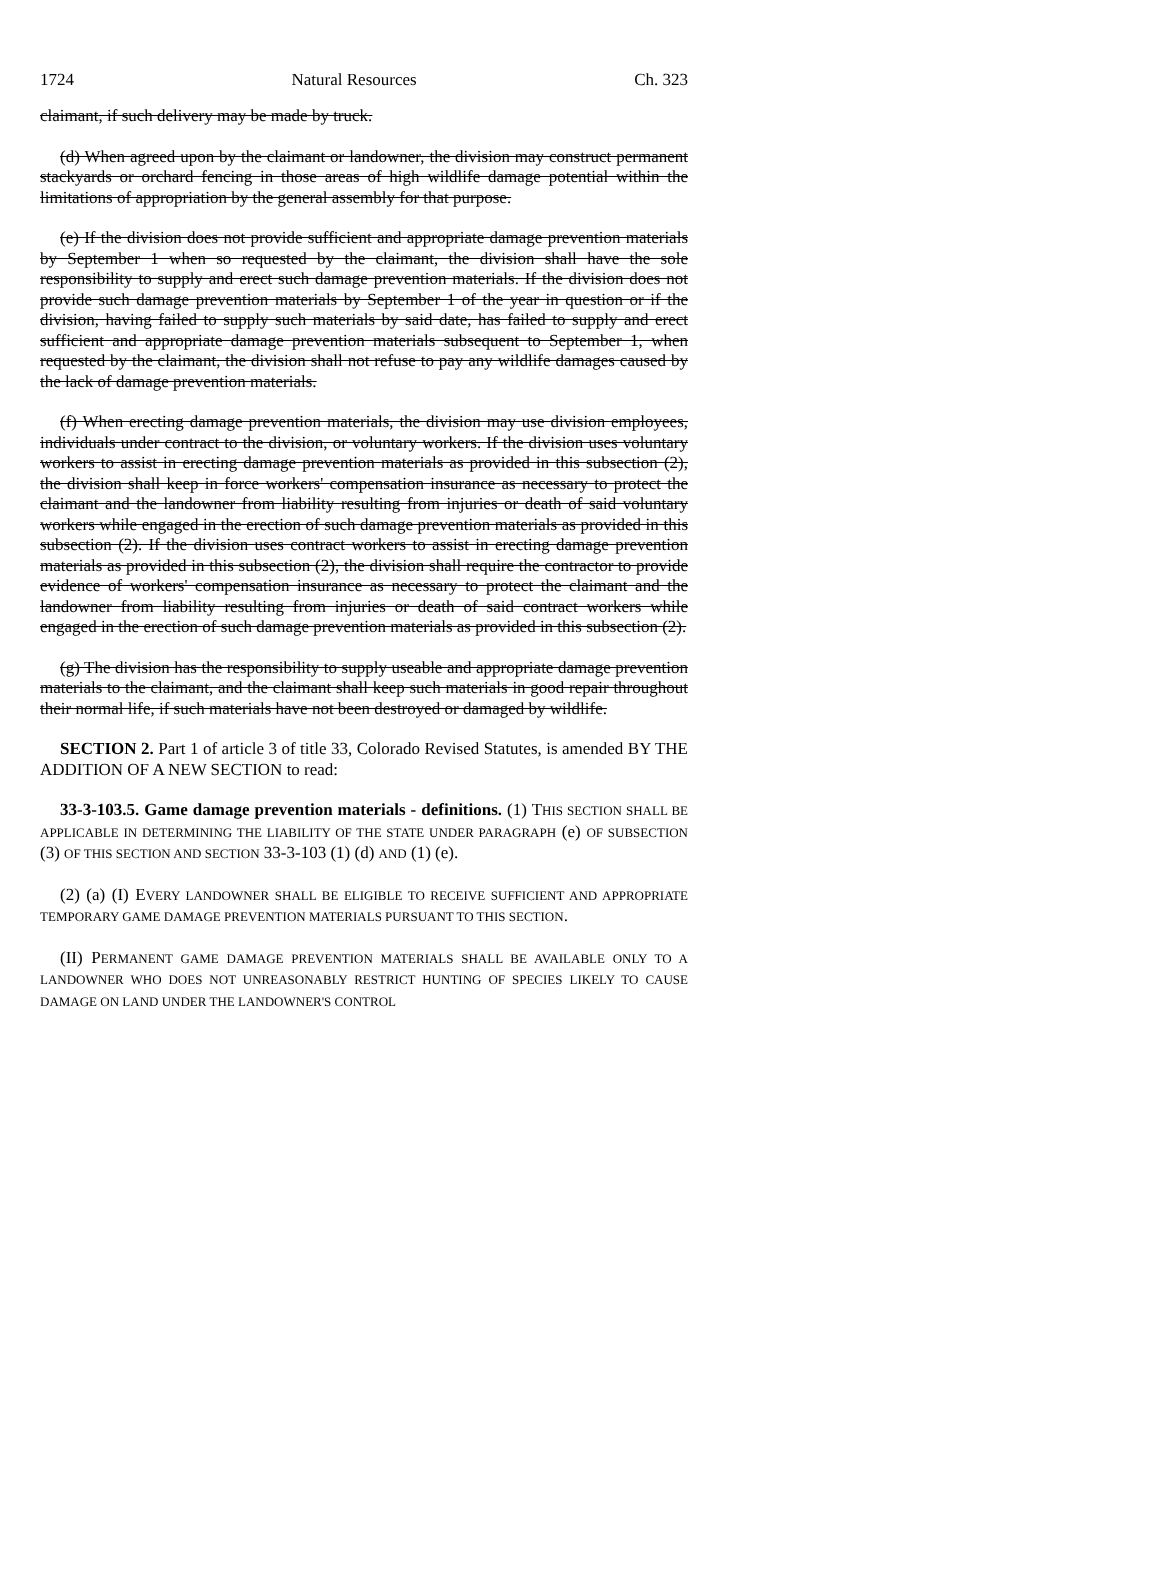1724 Natural Resources Ch. 323
claimant, if such delivery may be made by truck.
(d) When agreed upon by the claimant or landowner, the division may construct permanent stackyards or orchard fencing in those areas of high wildlife damage potential within the limitations of appropriation by the general assembly for that purpose.
(e) If the division does not provide sufficient and appropriate damage prevention materials by September 1 when so requested by the claimant, the division shall have the sole responsibility to supply and erect such damage prevention materials. If the division does not provide such damage prevention materials by September 1 of the year in question or if the division, having failed to supply such materials by said date, has failed to supply and erect sufficient and appropriate damage prevention materials subsequent to September 1, when requested by the claimant, the division shall not refuse to pay any wildlife damages caused by the lack of damage prevention materials.
(f) When erecting damage prevention materials, the division may use division employees, individuals under contract to the division, or voluntary workers. If the division uses voluntary workers to assist in erecting damage prevention materials as provided in this subsection (2), the division shall keep in force workers' compensation insurance as necessary to protect the claimant and the landowner from liability resulting from injuries or death of said voluntary workers while engaged in the erection of such damage prevention materials as provided in this subsection (2). If the division uses contract workers to assist in erecting damage prevention materials as provided in this subsection (2), the division shall require the contractor to provide evidence of workers' compensation insurance as necessary to protect the claimant and the landowner from liability resulting from injuries or death of said contract workers while engaged in the erection of such damage prevention materials as provided in this subsection (2).
(g) The division has the responsibility to supply useable and appropriate damage prevention materials to the claimant, and the claimant shall keep such materials in good repair throughout their normal life, if such materials have not been destroyed or damaged by wildlife.
SECTION 2. Part 1 of article 3 of title 33, Colorado Revised Statutes, is amended BY THE ADDITION OF A NEW SECTION to read:
33-3-103.5. Game damage prevention materials - definitions. (1) THIS SECTION SHALL BE APPLICABLE IN DETERMINING THE LIABILITY OF THE STATE UNDER PARAGRAPH (e) OF SUBSECTION (3) OF THIS SECTION AND SECTION 33-3-103 (1) (d) AND (1) (e).
(2) (a) (I) EVERY LANDOWNER SHALL BE ELIGIBLE TO RECEIVE SUFFICIENT AND APPROPRIATE TEMPORARY GAME DAMAGE PREVENTION MATERIALS PURSUANT TO THIS SECTION.
(II) PERMANENT GAME DAMAGE PREVENTION MATERIALS SHALL BE AVAILABLE ONLY TO A LANDOWNER WHO DOES NOT UNREASONABLY RESTRICT HUNTING OF SPECIES LIKELY TO CAUSE DAMAGE ON LAND UNDER THE LANDOWNER'S CONTROL